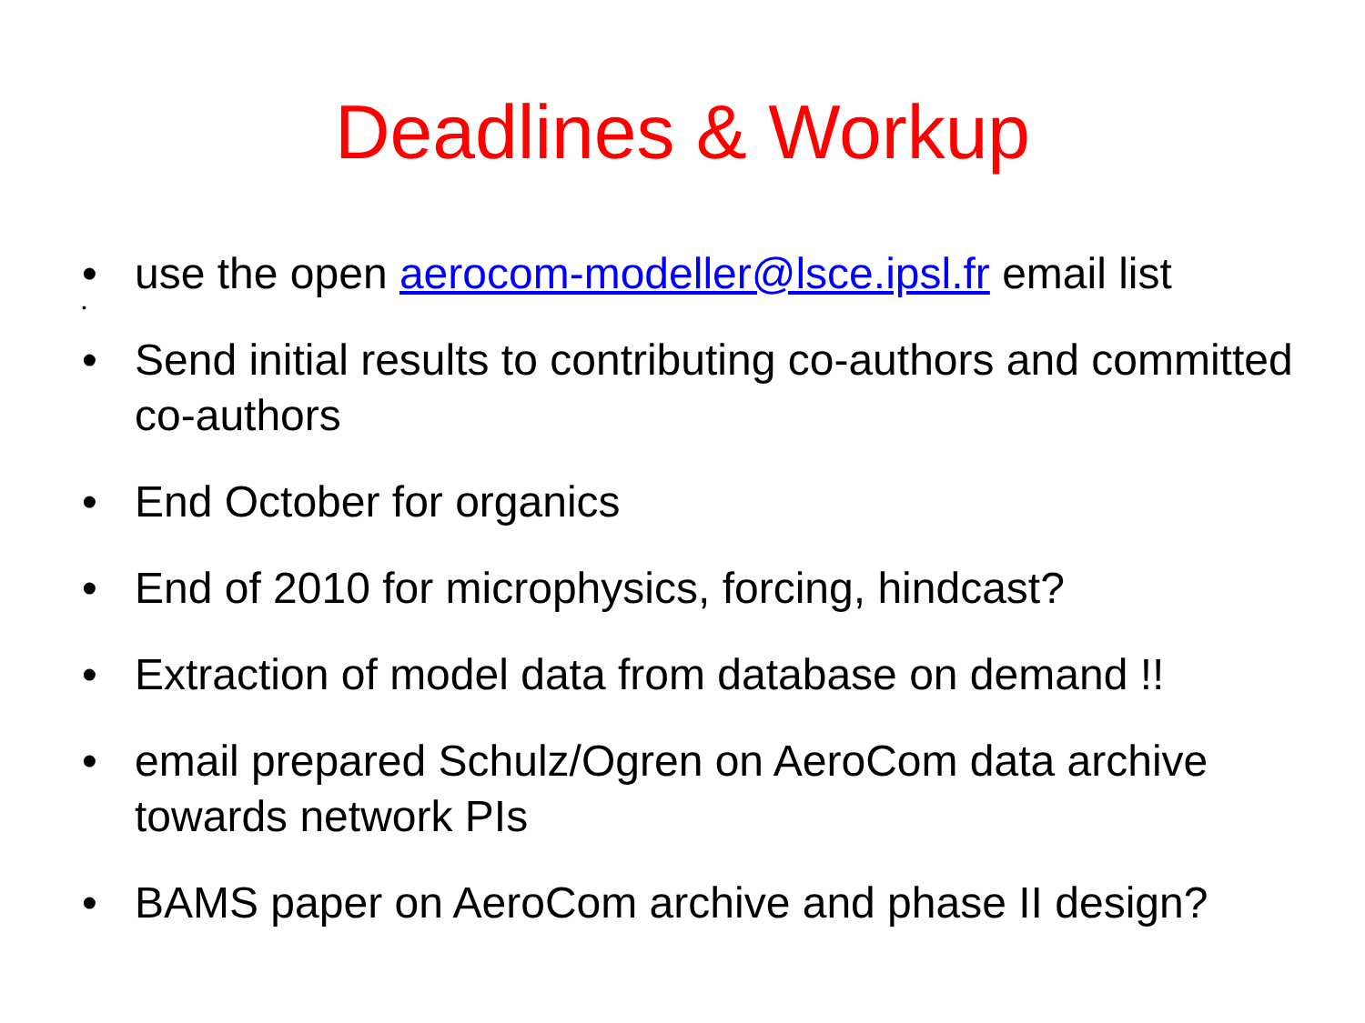Deadlines & Workup
• use the open aerocom-modeller@lsce.ipsl.fr email list
•
• Send initial results to contributing co-authors and committed co-authors
• End October for organics
• End of 2010 for microphysics, forcing, hindcast?
• Extraction of model data from database on demand !!
• email prepared Schulz/Ogren on AeroCom data archive towards network PIs
• BAMS paper on AeroCom archive and phase II design?